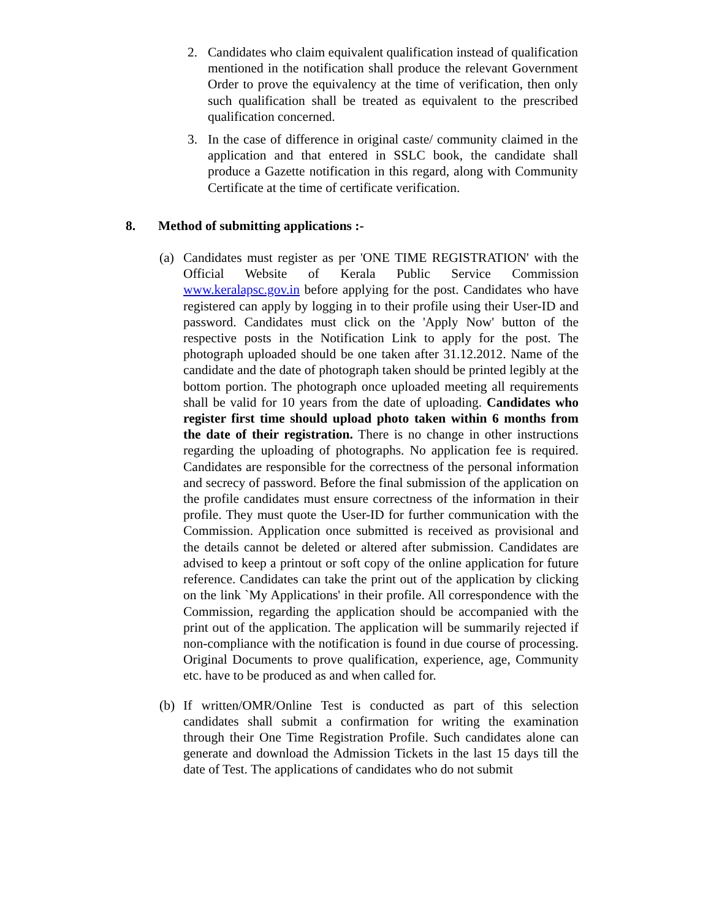2. Candidates who claim equivalent qualification instead of qualification mentioned in the notification shall produce the relevant Government Order to prove the equivalency at the time of verification, then only such qualification shall be treated as equivalent to the prescribed qualification concerned.
3. In the case of difference in original caste/ community claimed in the application and that entered in SSLC book, the candidate shall produce a Gazette notification in this regard, along with Community Certificate at the time of certificate verification.
8. Method of submitting applications :-
(a) Candidates must register as per 'ONE TIME REGISTRATION' with the Official Website of Kerala Public Service Commission www.keralapsc.gov.in before applying for the post. Candidates who have registered can apply by logging in to their profile using their User-ID and password. Candidates must click on the 'Apply Now' button of the respective posts in the Notification Link to apply for the post. The photograph uploaded should be one taken after 31.12.2012. Name of the candidate and the date of photograph taken should be printed legibly at the bottom portion. The photograph once uploaded meeting all requirements shall be valid for 10 years from the date of uploading. Candidates who register first time should upload photo taken within 6 months from the date of their registration. There is no change in other instructions regarding the uploading of photographs. No application fee is required. Candidates are responsible for the correctness of the personal information and secrecy of password. Before the final submission of the application on the profile candidates must ensure correctness of the information in their profile. They must quote the User-ID for further communication with the Commission. Application once submitted is received as provisional and the details cannot be deleted or altered after submission. Candidates are advised to keep a printout or soft copy of the online application for future reference. Candidates can take the print out of the application by clicking on the link `My Applications' in their profile. All correspondence with the Commission, regarding the application should be accompanied with the print out of the application. The application will be summarily rejected if non-compliance with the notification is found in due course of processing. Original Documents to prove qualification, experience, age, Community etc. have to be produced as and when called for.
(b) If written/OMR/Online Test is conducted as part of this selection candidates shall submit a confirmation for writing the examination through their One Time Registration Profile. Such candidates alone can generate and download the Admission Tickets in the last 15 days till the date of Test. The applications of candidates who do not submit